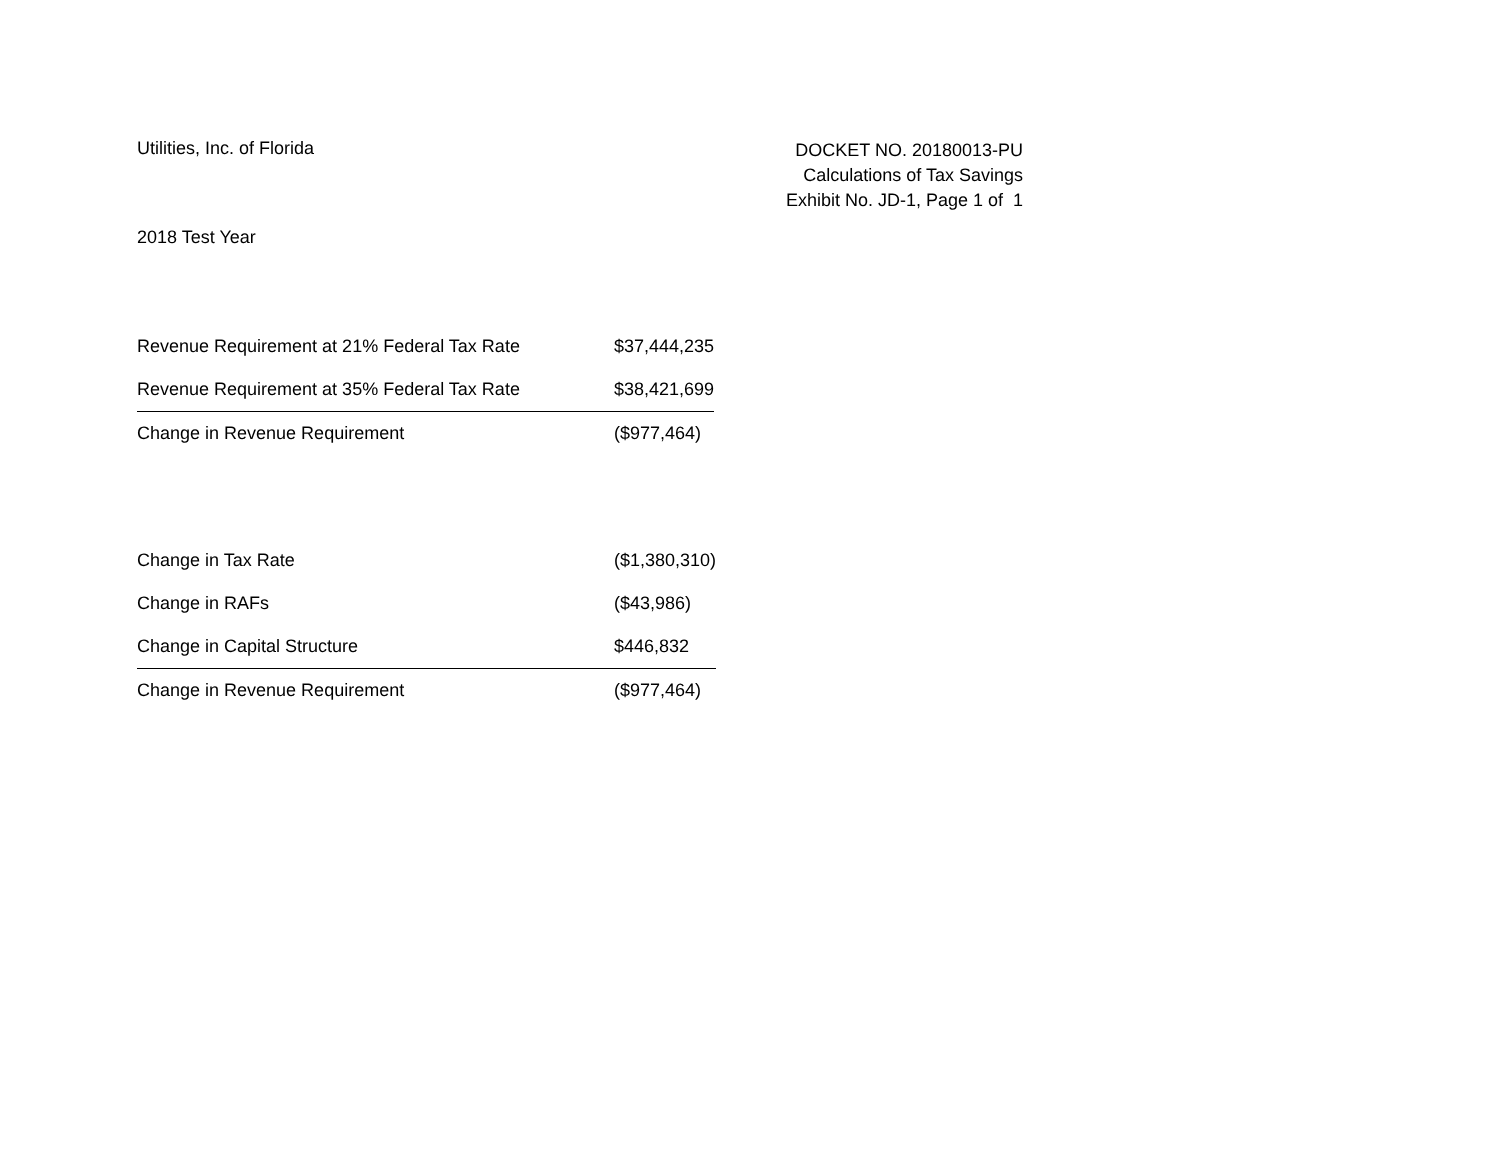Utilities, Inc. of Florida
DOCKET NO. 20180013-PU
Calculations of Tax Savings
Exhibit No. JD-1, Page 1 of 1
2018 Test Year
| Revenue Requirement at 21% Federal Tax Rate | $37,444,235 |
| Revenue Requirement at 35% Federal Tax Rate | $38,421,699 |
| Change in Revenue Requirement | ($977,464) |
| Change in Tax Rate | ($1,380,310) |
| Change in RAFs | ($43,986) |
| Change in Capital Structure | $446,832 |
| Change in Revenue Requirement | ($977,464) |